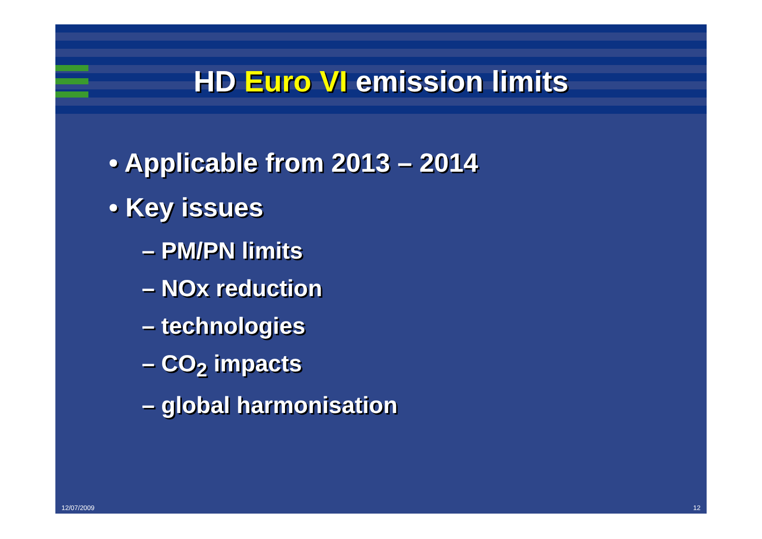HD Euro VI emission limits
• Applicable from 2013 – 2014
• Key issues
– PM/PN limits
– NOx reduction
– technologies
– CO<sub>2</sub> impacts
– global harmonisation
12/07/2009 12